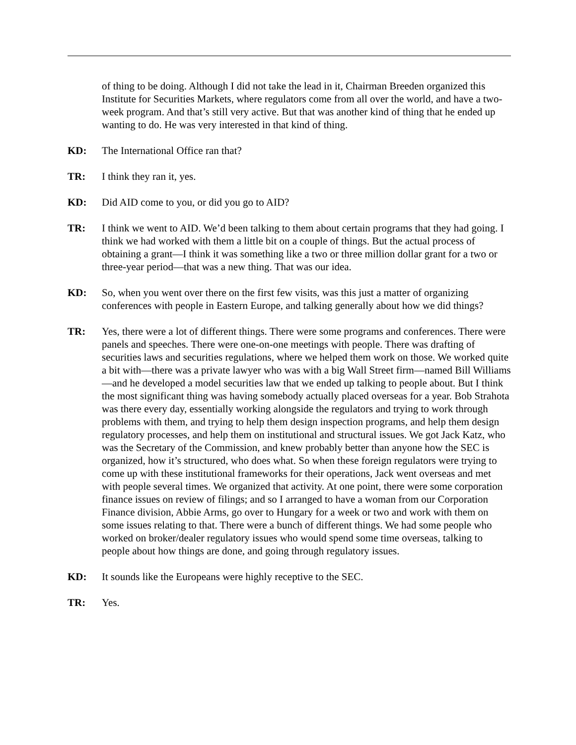of thing to be doing. Although I did not take the lead in it, Chairman Breeden organized this Institute for Securities Markets, where regulators come from all over the world, and have a two-week program. And that’s still very active. But that was another kind of thing that he ended up wanting to do. He was very interested in that kind of thing.
KD: The International Office ran that?
TR: I think they ran it, yes.
KD: Did AID come to you, or did you go to AID?
TR: I think we went to AID. We’d been talking to them about certain programs that they had going. I think we had worked with them a little bit on a couple of things. But the actual process of obtaining a grant—I think it was something like a two or three million dollar grant for a two or three-year period—that was a new thing. That was our idea.
KD: So, when you went over there on the first few visits, was this just a matter of organizing conferences with people in Eastern Europe, and talking generally about how we did things?
TR: Yes, there were a lot of different things. There were some programs and conferences. There were panels and speeches. There were one-on-one meetings with people. There was drafting of securities laws and securities regulations, where we helped them work on those. We worked quite a bit with—there was a private lawyer who was with a big Wall Street firm—named Bill Williams—and he developed a model securities law that we ended up talking to people about. But I think the most significant thing was having somebody actually placed overseas for a year. Bob Strahota was there every day, essentially working alongside the regulators and trying to work through problems with them, and trying to help them design inspection programs, and help them design regulatory processes, and help them on institutional and structural issues. We got Jack Katz, who was the Secretary of the Commission, and knew probably better than anyone how the SEC is organized, how it’s structured, who does what. So when these foreign regulators were trying to come up with these institutional frameworks for their operations, Jack went overseas and met with people several times. We organized that activity. At one point, there were some corporation finance issues on review of filings; and so I arranged to have a woman from our Corporation Finance division, Abbie Arms, go over to Hungary for a week or two and work with them on some issues relating to that. There were a bunch of different things. We had some people who worked on broker/dealer regulatory issues who would spend some time overseas, talking to people about how things are done, and going through regulatory issues.
KD: It sounds like the Europeans were highly receptive to the SEC.
TR: Yes.